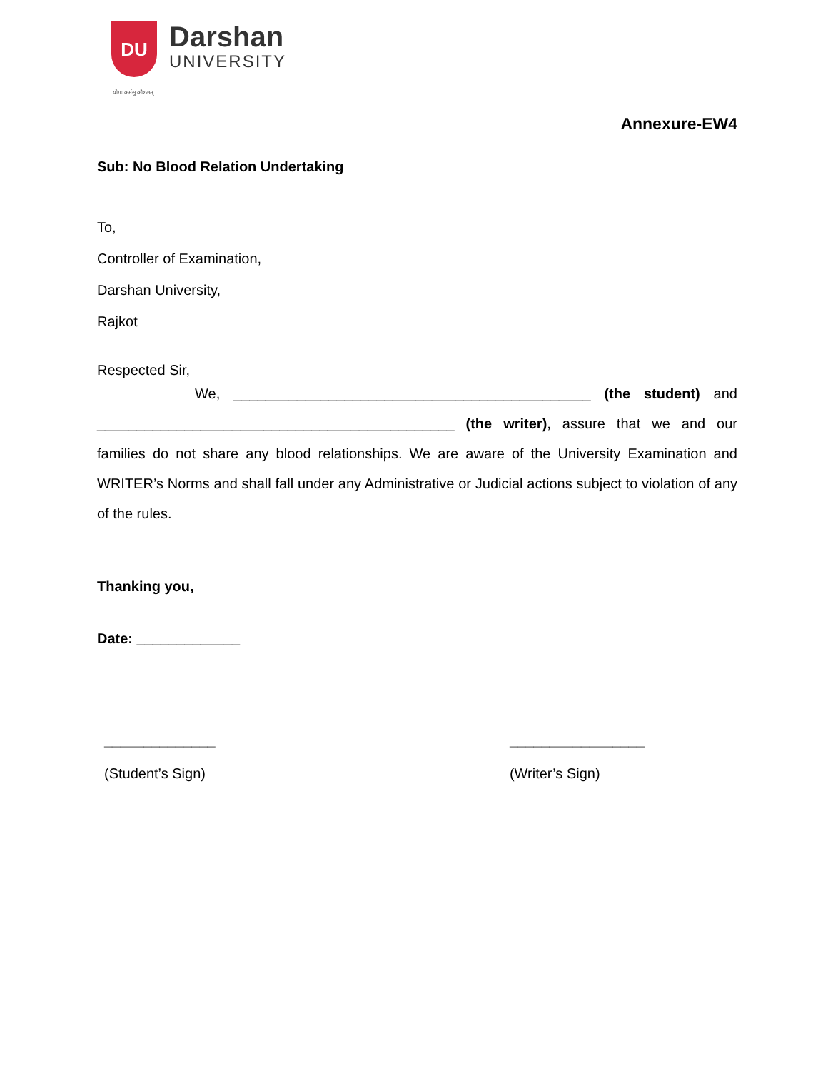DU
Darshan
UNIVERSITY
योगः कर्मसु कौशलम्
Annexure-EW4
Sub: No Blood Relation Undertaking
To,
Controller of Examination,
Darshan University,
Rajkot
Respected Sir,
We, _____________________________________________ (the student) and _____________________________________________ (the writer), assure that we and our families do not share any blood relationships. We are aware of the University Examination and WRITER’s Norms and shall fall under any Administrative or Judicial actions subject to violation of any of the rules.
Thanking you,
Date: _____________
______________
(Student’s Sign)
_________________
(Writer’s Sign)